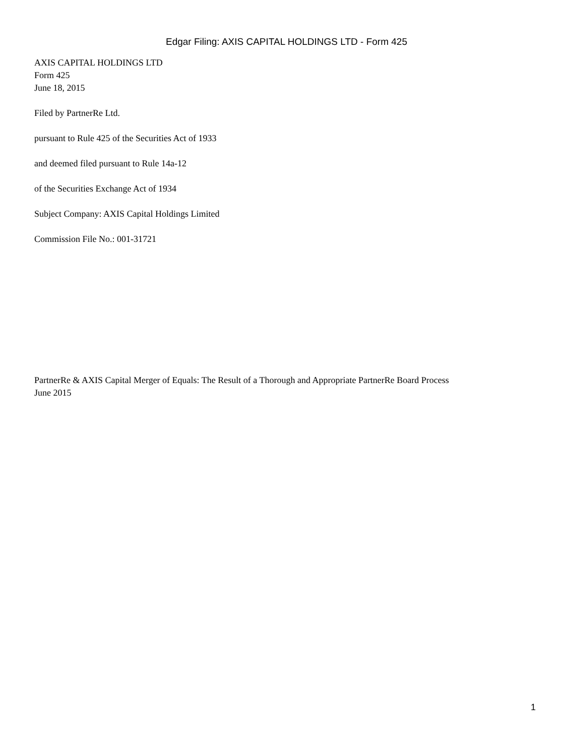Edgar Filing: AXIS CAPITAL HOLDINGS LTD - Form 425
AXIS CAPITAL HOLDINGS LTD
Form 425
June 18, 2015
Filed by PartnerRe Ltd.
pursuant to Rule 425 of the Securities Act of 1933
and deemed filed pursuant to Rule 14a-12
of the Securities Exchange Act of 1934
Subject Company: AXIS Capital Holdings Limited
Commission File No.: 001-31721
PartnerRe & AXIS Capital Merger of Equals: The Result of a Thorough and Appropriate PartnerRe Board Process
June 2015
1